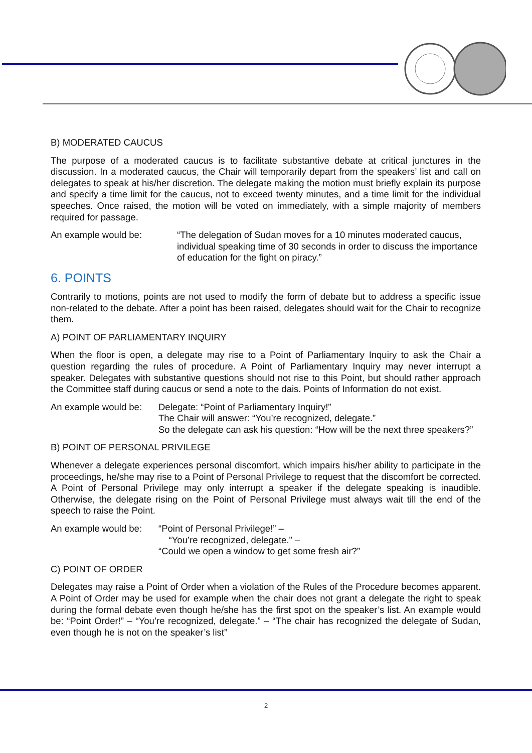B) MODERATED CAUCUS
The purpose of a moderated caucus is to facilitate substantive debate at critical junctures in the discussion. In a moderated caucus, the Chair will temporarily depart from the speakers’ list and call on delegates to speak at his/her discretion. The delegate making the motion must briefly explain its purpose and specify a time limit for the caucus, not to exceed twenty minutes, and a time limit for the individual speeches. Once raised, the motion will be voted on immediately, with a simple majority of members required for passage.
An example would be: “The delegation of Sudan moves for a 10 minutes moderated caucus, individual speaking time of 30 seconds in order to discuss the importance of education for the fight on piracy.”
6. POINTS
Contrarily to motions, points are not used to modify the form of debate but to address a specific issue non-related to the debate. After a point has been raised, delegates should wait for the Chair to recognize them.
A) POINT OF PARLIAMENTARY INQUIRY
When the floor is open, a delegate may rise to a Point of Parliamentary Inquiry to ask the Chair a question regarding the rules of procedure. A Point of Parliamentary Inquiry may never interrupt a speaker. Delegates with substantive questions should not rise to this Point, but should rather approach the Committee staff during caucus or send a note to the dais. Points of Information do not exist.
An example would be:
Delegate: “Point of Parliamentary Inquiry!”
The Chair will answer: “You’re recognized, delegate.”
So the delegate can ask his question: “How will be the next three speakers?”
B) POINT OF PERSONAL PRIVILEGE
Whenever a delegate experiences personal discomfort, which impairs his/her ability to participate in the proceedings, he/she may rise to a Point of Personal Privilege to request that the discomfort be corrected. A Point of Personal Privilege may only interrupt a speaker if the delegate speaking is inaudible. Otherwise, the delegate rising on the Point of Personal Privilege must always wait till the end of the speech to raise the Point.
An example would be:
“Point of Personal Privilege!” –
“You’re recognized, delegate.” –
“Could we open a window to get some fresh air?”
C) POINT OF ORDER
Delegates may raise a Point of Order when a violation of the Rules of the Procedure becomes apparent. A Point of Order may be used for example when the chair does not grant a delegate the right to speak during the formal debate even though he/she has the first spot on the speaker’s list. An example would be: “Point Order!” – “You’re recognized, delegate.” – “The chair has recognized the delegate of Sudan, even though he is not on the speaker’s list”
2